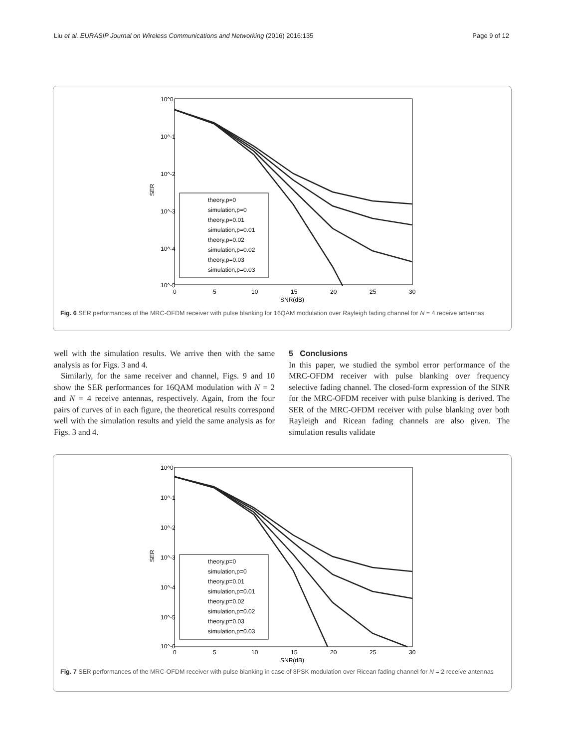Liu et al. EURASIP Journal on Wireless Communications and Networking (2016) 2016:135 Page 9 of 12
10^0
10^-1
10^-2
10^-3
10^-4
10^-5
0
5
10
15
20
25
30
SNR(dB)
SER
theory,p=0
simulation,p=0
theory,p=0.01
simulation,p=0.01
theory,p=0.02
simulation,p=0.02
theory,p=0.03
simulation,p=0.03
Fig. 6 SER performances of the MRC-OFDM receiver with pulse blanking for 16QAM modulation over Rayleigh fading channel for N = 4 receive antennas
well with the simulation results. We arrive then with the same analysis as for Figs. 3 and 4.
Similarly, for the same receiver and channel, Figs. 9 and 10 show the SER performances for 16QAM modulation with N = 2 and N = 4 receive antennas, respectively. Again, from the four pairs of curves of in each figure, the theoretical results correspond well with the simulation results and yield the same analysis as for Figs. 3 and 4.
5 Conclusions
In this paper, we studied the symbol error performance of the MRC-OFDM receiver with pulse blanking over frequency selective fading channel. The closed-form expression of the SINR for the MRC-OFDM receiver with pulse blanking is derived. The SER of the MRC-OFDM receiver with pulse blanking over both Rayleigh and Ricean fading channels are also given. The simulation results validate
10^0
10^-1
10^-2
10^-3
10^-4
10^-5
10^-6
0
5
10
15
20
25
30
SNR(dB)
SER
theory,p=0
simulation,p=0
theory,p=0.01
simulation,p=0.01
theory,p=0.02
simulation,p=0.02
theory,p=0.03
simulation,p=0.03
Fig. 7 SER performances of the MRC-OFDM receiver with pulse blanking in case of 8PSK modulation over Ricean fading channel for N = 2 receive antennas